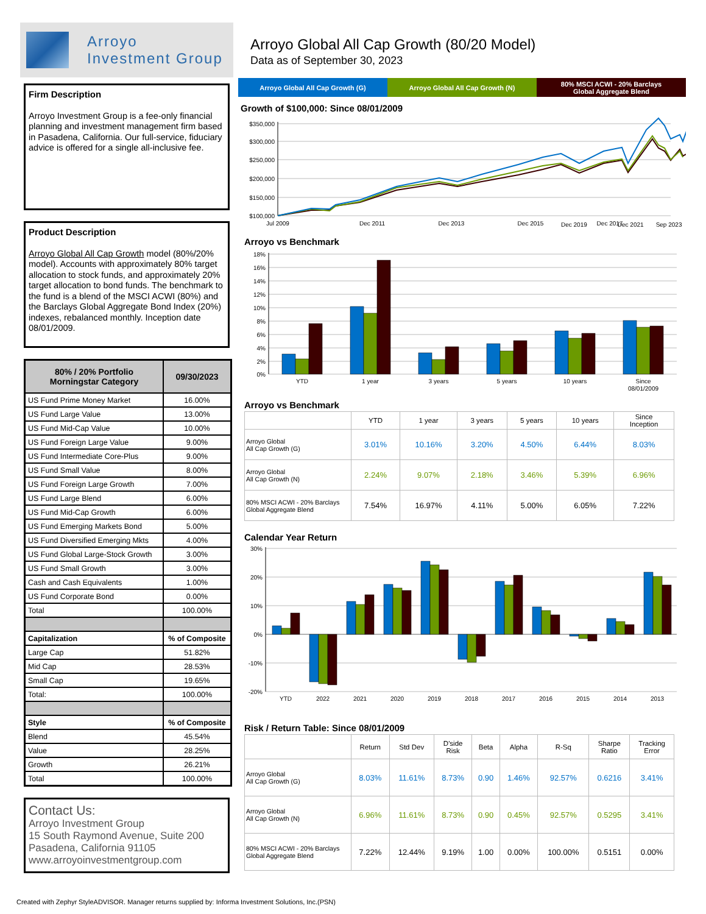Arroyo
Investment Group
Firm Description
Arroyo Investment Group is a fee-only financial planning and investment management firm based in Pasadena, California. Our full-service, fiduciary advice is offered for a single all-inclusive fee.
Product Description
Arroyo Global All Cap Growth model (80%/20% model). Accounts with approximately 80% target allocation to stock funds, and approximately 20% target allocation to bond funds. The benchmark to the fund is a blend of the MSCI ACWI (80%) and the Barclays Global Aggregate Bond Index (20%) indexes, rebalanced monthly. Inception date 08/01/2009.
| 80% / 20% Portfolio Morningstar Category | 09/30/2023 |
| --- | --- |
| US Fund Prime Money Market | 16.00% |
| US Fund Large Value | 13.00% |
| US Fund Mid-Cap Value | 10.00% |
| US Fund Foreign Large Value | 9.00% |
| US Fund Intermediate Core-Plus | 9.00% |
| US Fund Small Value | 8.00% |
| US Fund Foreign Large Growth | 7.00% |
| US Fund Large Blend | 6.00% |
| US Fund Mid-Cap Growth | 6.00% |
| US Fund Emerging Markets Bond | 5.00% |
| US Fund Diversified Emerging Mkts | 4.00% |
| US Fund Global Large-Stock Growth | 3.00% |
| US Fund Small Growth | 3.00% |
| Cash and Cash Equivalents | 1.00% |
| US Fund Corporate Bond | 0.00% |
| Total | 100.00% |
| Capitalization | % of Composite |
| Large Cap | 51.82% |
| Mid Cap | 28.53% |
| Small Cap | 19.65% |
| Total: | 100.00% |
| Style | % of Composite |
| Blend | 45.54% |
| Value | 28.25% |
| Growth | 26.21% |
| Total | 100.00% |
Contact Us:
Arroyo Investment Group
15 South Raymond Avenue, Suite 200
Pasadena, California 91105
www.arroyoinvestmentgroup.com
Arroyo Global All Cap Growth (80/20 Model)
Data as of September 30, 2023
Arroyo Global All Cap Growth (G)
Arroyo Global All Cap Growth (N)
80% MSCI ACWI - 20% Barclays
Global Aggregate Blend
Growth of $100,000: Since 08/01/2009
$350,000
$300,000
$250,000
$200,000
$150,000
$100,000
Jul 2009
Dec 2011
Dec 2013
Dec 2015
Dec 2017
Dec 2019 Dec 2021 Sep 2023
Arroyo vs Benchmark
18%
16%
14%
12%
10%
8%
6%
4%
2%
0%
YTD
1 year
3 years
5 years
10 years
Since
08/01/2009
Arroyo vs Benchmark
| | YTD | 1 year | 3 years | 5 years | 10 years | Since Inception |
| --- | --- | --- | --- | --- | --- | --- |
| Arroyo Global All Cap Growth (G) | 3.01% | 10.16% | 3.20% | 4.50% | 6.44% | 8.03% |
| Arroyo Global All Cap Growth (N) | 2.24% | 9.07% | 2.18% | 3.46% | 5.39% | 6.96% |
| 80% MSCI ACWI - 20% Barclays Global Aggregate Blend | 7.54% | 16.97% | 4.11% | 5.00% | 6.05% | 7.22% |
Calendar Year Return
30%
20%
10%
0%
-10%
-20%
YTD
2022
2021
2020
2019
2018
2017
2016
2015
2014
2013
Risk / Return Table: Since 08/01/2009
| | Return | Std Dev | D'side Risk | Beta | Alpha | R-Sq | Sharpe Ratio | Tracking Error |
| --- | --- | --- | --- | --- | --- | --- | --- | --- |
| Arroyo Global All Cap Growth (G) | 8.03% | 11.61% | 8.73% | 0.90 | 1.46% | 92.57% | 0.6216 | 3.41% |
| Arroyo Global All Cap Growth (N) | 6.96% | 11.61% | 8.73% | 0.90 | 0.45% | 92.57% | 0.5295 | 3.41% |
| 80% MSCI ACWI - 20% Barclays Global Aggregate Blend | 7.22% | 12.44% | 9.19% | 1.00 | 0.00% | 100.00% | 0.5151 | 0.00% |
Created with Zephyr StyleADVISOR. Manager returns supplied by: Informa Investment Solutions, Inc.(PSN)